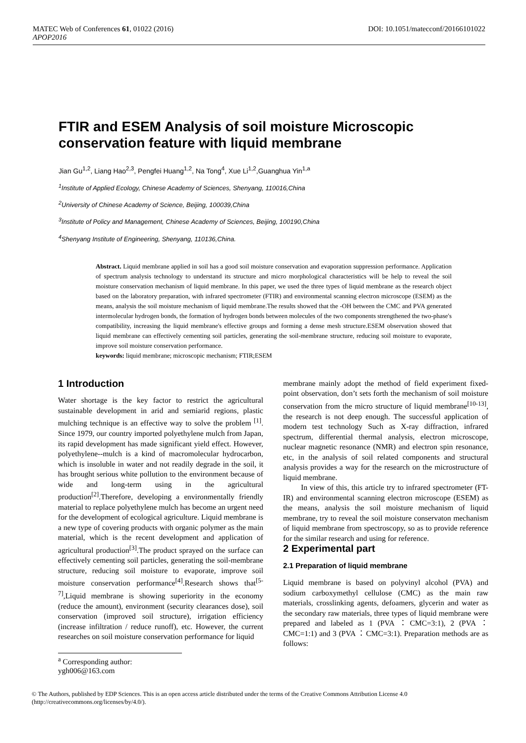MATEC Web of Conferences 61, 01022 (2016)
APOP2016
DOI: 10.1051/matecconf/20166101022
FTIR and ESEM Analysis of soil moisture Microscopic conservation feature with liquid membrane
Jian Gu<sup>1,2</sup>, Liang Hao<sup>2,3</sup>, Pengfei Huang<sup>1,2</sup>, Na Tong<sup>4</sup>, Xue Li<sup>1,2</sup>,Guanghua Yin<sup>1,a</sup>
<sup>1</sup> Institute of Applied Ecology, Chinese Academy of Sciences, Shenyang, 110016,China
<sup>2</sup> University of Chinese Academy of Science, Beijing, 100039,China
<sup>3</sup> Institute of Policy and Management, Chinese Academy of Sciences, Beijing, 100190,China
<sup>4</sup> Shenyang Institute of Engineering, Shenyang, 110136,China.
Abstract. Liquid membrane applied in soil has a good soil moisture conservation and evaporation suppression performance. Application of spectrum analysis technology to understand its structure and micro morphological characteristics will be help to reveal the soil moisture conservation mechanism of liquid membrane. In this paper, we used the three types of liquid membrane as the research object based on the laboratory preparation, with infrared spectrometer (FTIR) and environmental scanning electron microscope (ESEM) as the means, analysis the soil moisture mechanism of liquid membrane.The results showed that the -OH between the CMC and PVA generated intermolecular hydrogen bonds, the formation of hydrogen bonds between molecules of the two components strengthened the two-phase's compatibility, increasing the liquid membrane's effective groups and forming a dense mesh structure.ESEM observation showed that liquid membrane can effectively cementing soil particles, generating the soil-membrane structure, reducing soil moisture to evaporate, improve soil moisture conservation performance.
keywords: liquid membrane; microscopic mechanism; FTIR;ESEM
1 Introduction
Water shortage is the key factor to restrict the agricultural sustainable development in arid and semiarid regions, plastic mulching technique is an effective way to solve the problem <sup>[1]</sup>. Since 1979, our country imported polyethylene mulch from Japan, its rapid development has made significant yield effect. However, polyethylene--mulch is a kind of macromolecular hydrocarbon, which is insoluble in water and not readily degrade in the soil, it has brought serious white pollution to the environment because of wide and long-term using in the agricultural production<sup>[2]</sup>.Therefore, developing a environmentally friendly material to replace polyethylene mulch has become an urgent need for the development of ecological agriculture. Liquid membrane is a new type of covering products with organic polymer as the main material, which is the recent development and application of agricultural production<sup>[3]</sup>.The product sprayed on the surface can effectively cementing soil particles, generating the soil-membrane structure, reducing soil moisture to evaporate, improve soil moisture conservation performance<sup>[4]</sup>.Research shows that<sup>[5-7]</sup>,Liquid membrane is showing superiority in the economy (reduce the amount), environment (security clearances dose), soil conservation (improved soil structure), irrigation efficiency (increase infiltration / reduce runoff), etc. However, the current researches on soil moisture conservation performance for liquid
membrane mainly adopt the method of field experiment fixed-point observation, don’t sets forth the mechanism of soil moisture conservation from the micro structure of liquid membrane<sup>[10-13]</sup>, the research is not deep enough. The successful application of modern test technology Such as X-ray diffraction, infrared spectrum, differential thermal analysis, electron microscope, nuclear magnetic resonance (NMR) and electron spin resonance, etc, in the analysis of soil related components and structural analysis provides a way for the research on the microstructure of liquid membrane.
In view of this, this article try to infrared spectrometer (FT-IR) and environmental scanning electron microscope (ESEM) as the means, analysis the soil moisture mechanism of liquid membrane, try to reveal the soil moisture conservaton mechanism of liquid membrane from spectroscopy, so as to provide reference for the similar research and using for reference.
2 Experimental part
2.1 Preparation of liquid membrane
Liquid membrane is based on polyvinyl alcohol (PVA) and sodium carboxymethyl cellulose (CMC) as the main raw materials, crosslinking agents, defoamers, glycerin and water as the secondary raw materials, three types of liquid membrane were prepared and labeled as 1 (PVA ：CMC=3:1), 2 (PVA ：CMC=1:1) and 3 (PVA ：CMC=3:1). Preparation methods are as follows:
<sup>a</sup> Corresponding author: ygh006@163.com
© The Authors, published by EDP Sciences. This is an open access article distributed under the terms of the Creative Commons Attribution License 4.0 (http://creativecommons.org/licenses/by/4.0/).